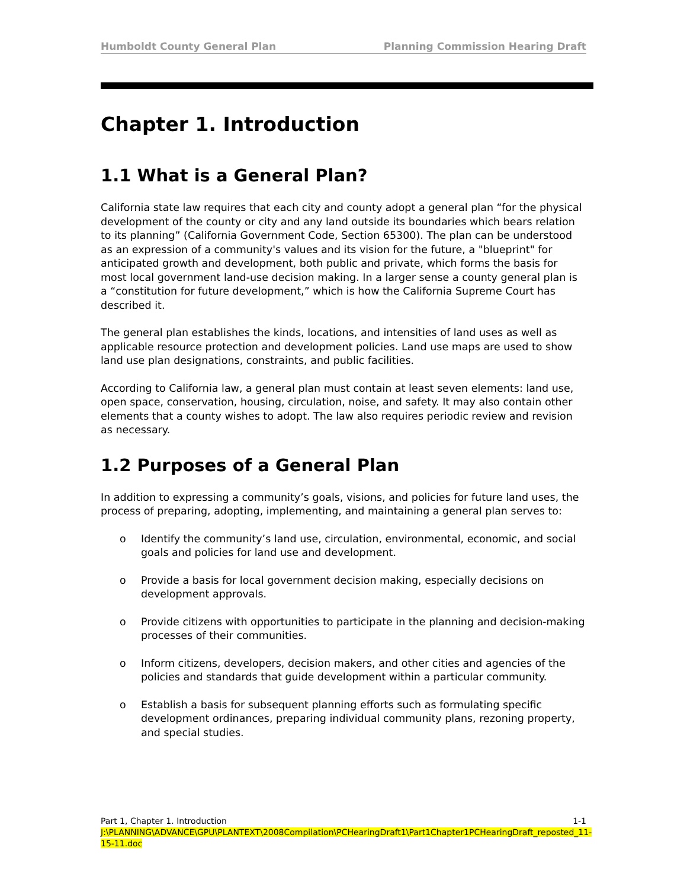Humboldt County General Plan Planning Commission Hearing Draft
Chapter 1. Introduction
1.1 What is a General Plan?
California state law requires that each city and county adopt a general plan “for the physical development of the county or city and any land outside its boundaries which bears relation to its planning” (California Government Code, Section 65300). The plan can be understood as an expression of a community's values and its vision for the future, a "blueprint" for anticipated growth and development, both public and private, which forms the basis for most local government land-use decision making. In a larger sense a county general plan is a “constitution for future development,” which is how the California Supreme Court has described it.
The general plan establishes the kinds, locations, and intensities of land uses as well as applicable resource protection and development policies. Land use maps are used to show land use plan designations, constraints, and public facilities.
According to California law, a general plan must contain at least seven elements: land use, open space, conservation, housing, circulation, noise, and safety. It may also contain other elements that a county wishes to adopt. The law also requires periodic review and revision as necessary.
1.2 Purposes of a General Plan
In addition to expressing a community’s goals, visions, and policies for future land uses, the process of preparing, adopting, implementing, and maintaining a general plan serves to:
o Identify the community’s land use, circulation, environmental, economic, and social goals and policies for land use and development.
o Provide a basis for local government decision making, especially decisions on development approvals.
o Provide citizens with opportunities to participate in the planning and decision-making processes of their communities.
o Inform citizens, developers, decision makers, and other cities and agencies of the policies and standards that guide development within a particular community.
o Establish a basis for subsequent planning efforts such as formulating specific development ordinances, preparing individual community plans, rezoning property, and special studies.
Part 1, Chapter 1. Introduction 1-1
J:\PLANNING\ADVANCE\GPU\PLANTEXT\2008Compilation\PCHearingDraft1\Part1Chapter1PCHearingDraft_reposted_11-15-11.doc